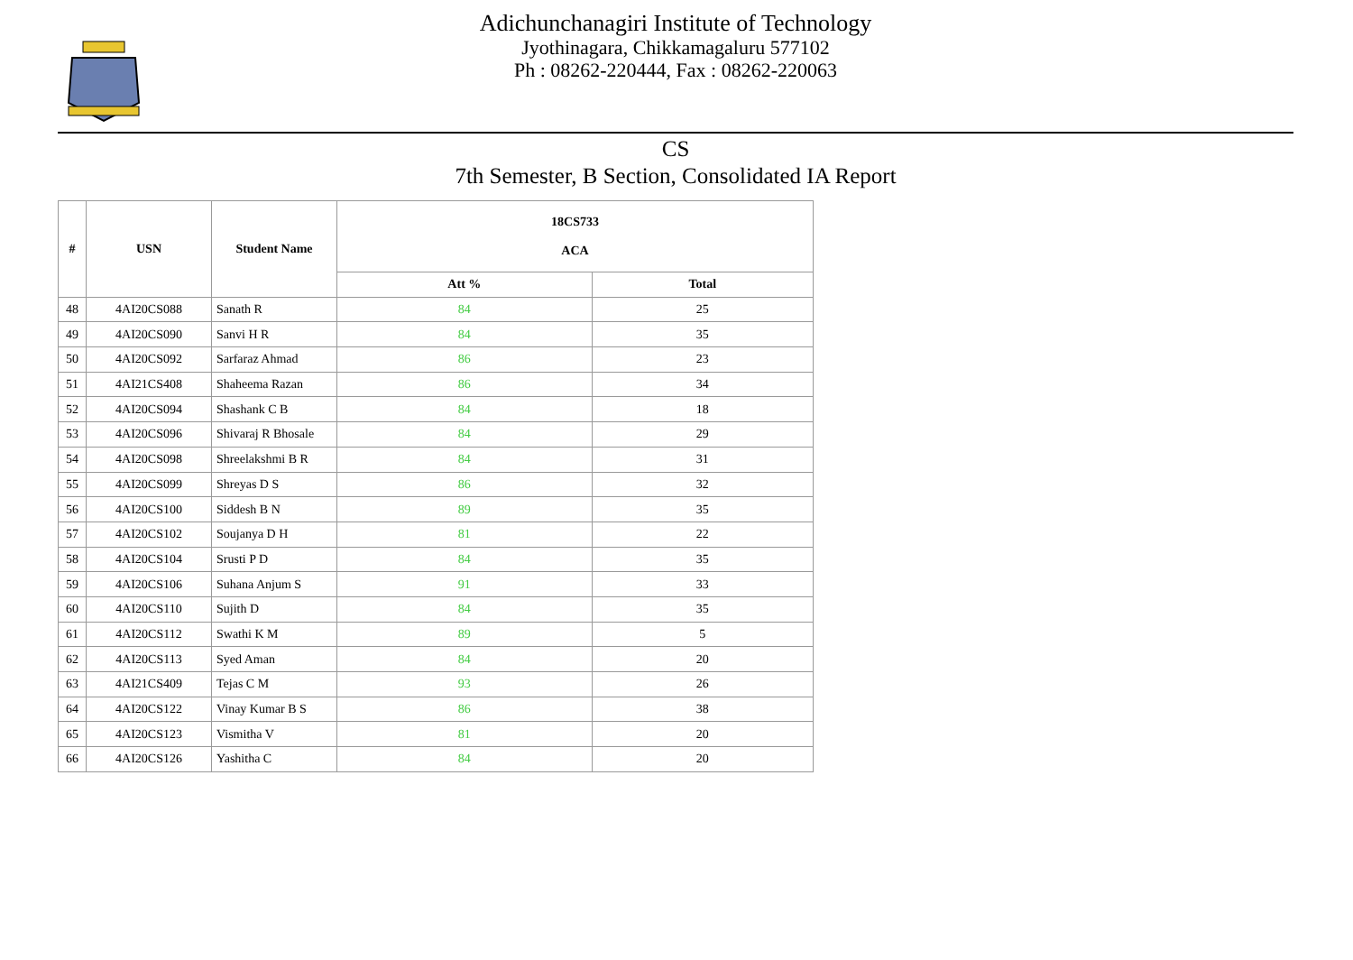Adichunchanagiri Institute of Technology
Jyothinagara, Chikkamagaluru 577102
Ph : 08262-220444, Fax : 08262-220063
CS
7th Semester, B Section, Consolidated IA Report
| # | USN | Student Name | 18CS733 ACA | |
| --- | --- | --- | --- | --- |
| | | | Att % | Total |
| 48 | 4AI20CS088 | Sanath R | 84 | 25 |
| 49 | 4AI20CS090 | Sanvi H R | 84 | 35 |
| 50 | 4AI20CS092 | Sarfaraz Ahmad | 86 | 23 |
| 51 | 4AI21CS408 | Shaheema Razan | 86 | 34 |
| 52 | 4AI20CS094 | Shashank C B | 84 | 18 |
| 53 | 4AI20CS096 | Shivaraj R Bhosale | 84 | 29 |
| 54 | 4AI20CS098 | Shreelakshmi B R | 84 | 31 |
| 55 | 4AI20CS099 | Shreyas D S | 86 | 32 |
| 56 | 4AI20CS100 | Siddesh B N | 89 | 35 |
| 57 | 4AI20CS102 | Soujanya D H | 81 | 22 |
| 58 | 4AI20CS104 | Srusti P D | 84 | 35 |
| 59 | 4AI20CS106 | Suhana Anjum S | 91 | 33 |
| 60 | 4AI20CS110 | Sujith D | 84 | 35 |
| 61 | 4AI20CS112 | Swathi K M | 89 | 5 |
| 62 | 4AI20CS113 | Syed Aman | 84 | 20 |
| 63 | 4AI21CS409 | Tejas C M | 93 | 26 |
| 64 | 4AI20CS122 | Vinay Kumar B S | 86 | 38 |
| 65 | 4AI20CS123 | Vismitha V | 81 | 20 |
| 66 | 4AI20CS126 | Yashitha C | 84 | 20 |